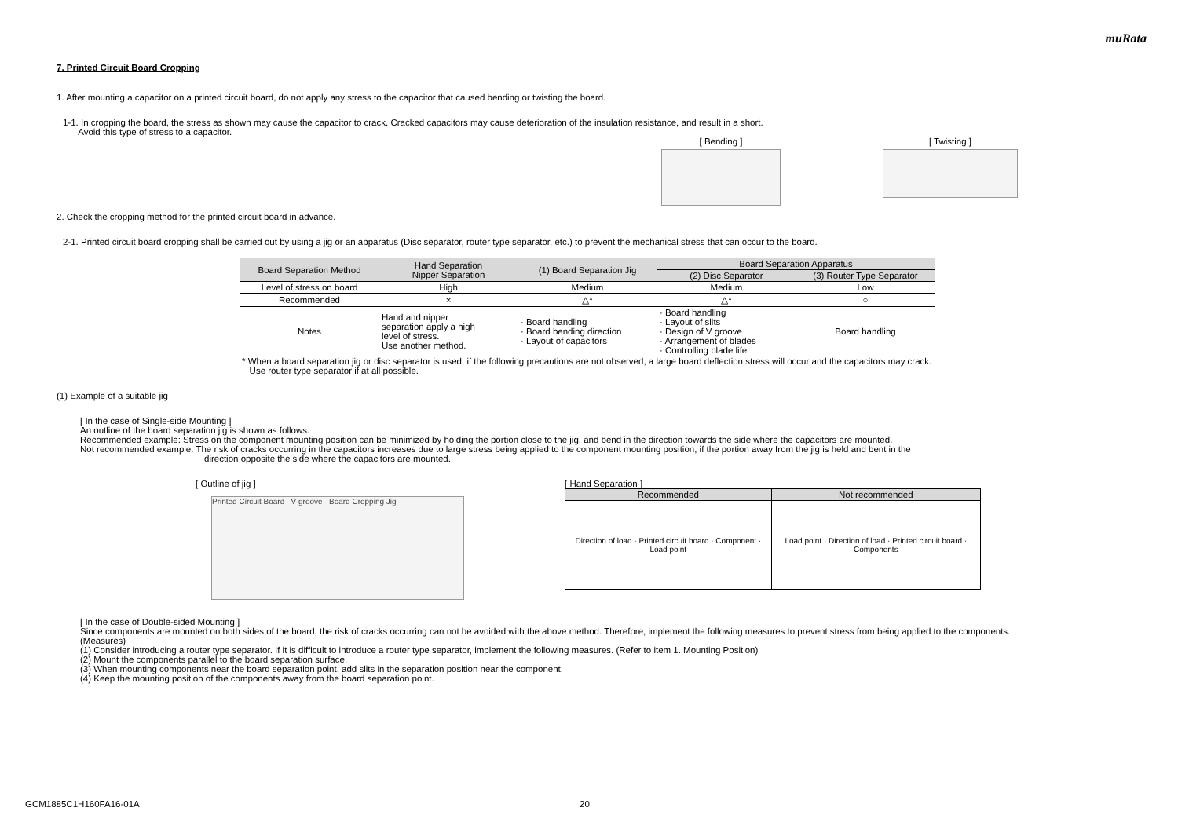muRata
7. Printed Circuit Board Cropping
1. After mounting a capacitor on a printed circuit board, do not apply any stress to the capacitor that caused bending or twisting the board.
1-1. In cropping the board, the stress as shown may cause the capacitor to crack. Cracked capacitors may cause deterioration of the insulation resistance, and result in a short.
Avoid this type of stress to a capacitor.
[ Bending ]
[ Twisting ]
2. Check the cropping method for the printed circuit board in advance.
2-1. Printed circuit board cropping shall be carried out by using a jig or an apparatus (Disc separator, router type separator, etc.) to prevent the mechanical stress that can occur to the board.
| Board Separation Method | Hand Separation Nipper Separation | (1) Board Separation Jig | Board Separation Apparatus | |
| | | | (2) Disc Separator | (3) Router Type Separator |
| Level of stress on board | High | Medium | Medium | Low |
| Recommended | × | △* | △* | ○ |
| Notes | Hand and nipper separation apply a high level of stress. Use another method. | · Board handling · Board bending direction · Layout of capacitors | · Board handling · Layout of slits · Design of V groove · Arrangement of blades · Controlling blade life | Board handling |
* When a board separation jig or disc separator is used, if the following precautions are not observed, a large board deflection stress will occur and the capacitors may crack.
Use router type separator if at all possible.
(1) Example of a suitable jig
[ In the case of Single-side Mounting ]
An outline of the board separation jig is shown as follows.
Recommended example: Stress on the component mounting position can be minimized by holding the portion close to the jig, and bend in the direction towards the side where the capacitors are mounted.
Not recommended example: The risk of cracks occurring in the capacitors increases due to large stress being applied to the component mounting position, if the portion away from the jig is held and bent in the
direction opposite the side where the capacitors are mounted.
[ Outline of jig ]
Printed Circuit Board V-groove Board Cropping Jig
[ Hand Separation ]
| Recommended | Not recommended |
| Direction of load · Printed circuit board · Component · Load point | Load point · Direction of load · Printed circuit board · Components |
[ In the case of Double-sided Mounting ]
Since components are mounted on both sides of the board, the risk of cracks occurring can not be avoided with the above method. Therefore, implement the following measures to prevent stress from being applied to the components.
(Measures)
(1) Consider introducing a router type separator. If it is difficult to introduce a router type separator, implement the following measures. (Refer to item 1. Mounting Position)
(2) Mount the components parallel to the board separation surface.
(3) When mounting components near the board separation point, add slits in the separation position near the component.
(4) Keep the mounting position of the components away from the board separation point.
GCM1885C1H160FA16-01A 20